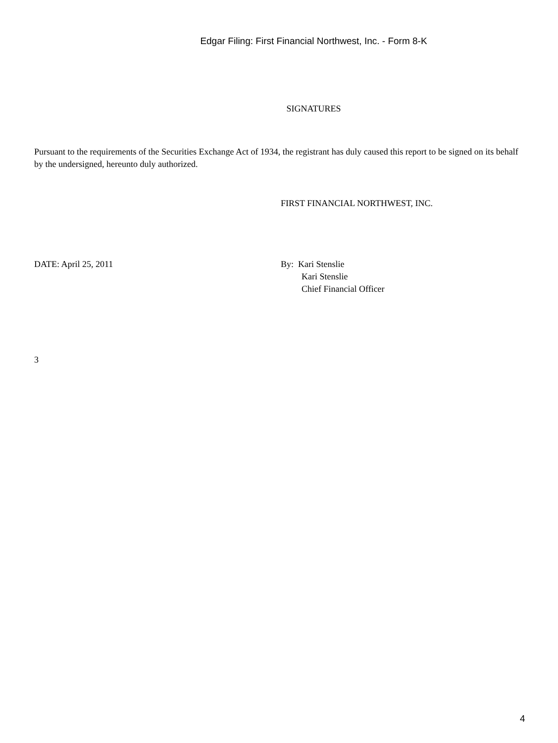Edgar Filing: First Financial Northwest, Inc. - Form 8-K
SIGNATURES
Pursuant to the requirements of the Securities Exchange Act of 1934, the registrant has duly caused this report to be signed on its behalf by the undersigned, hereunto duly authorized.
FIRST FINANCIAL NORTHWEST, INC.
DATE: April 25, 2011 By: Kari Stenslie
Kari Stenslie
Chief Financial Officer
3
4